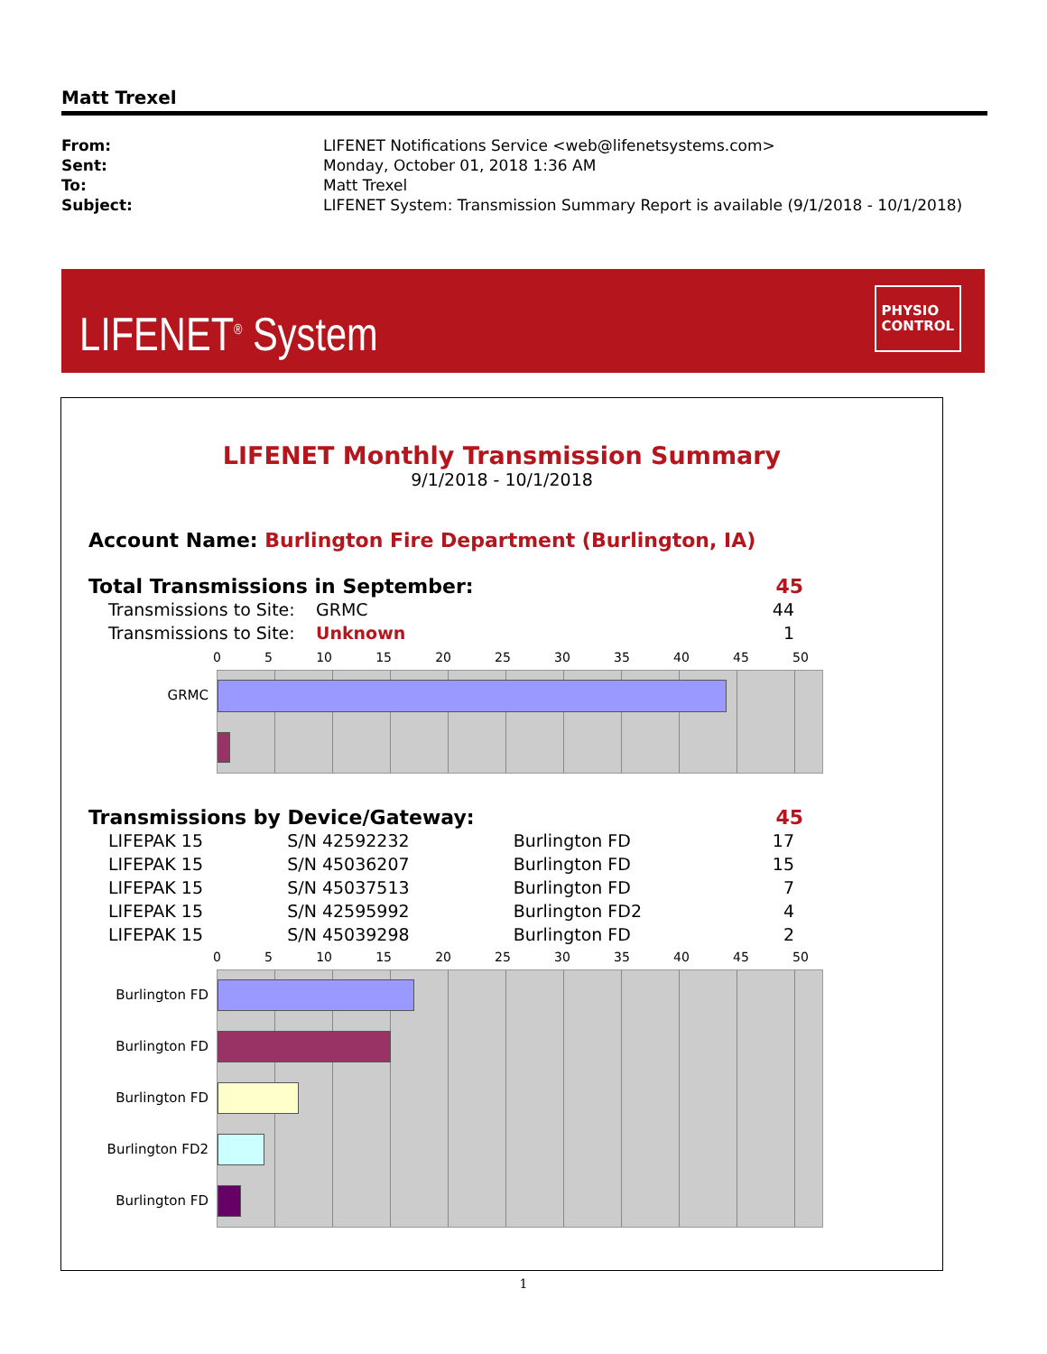Matt Trexel
| From: | LIFENET Notifications Service <web@lifenetsystems.com> |
| Sent: | Monday, October 01, 2018 1:36 AM |
| To: | Matt Trexel |
| Subject: | LIFENET System: Transmission Summary Report is available (9/1/2018 - 10/1/2018) |
LIFENET<sup>®</sup> System
PHYSIO
CONTROL
LIFENET Monthly Transmission Summary
9/1/2018 - 10/1/2018
Account Name: Burlington Fire Department (Burlington, IA)
Total Transmissions in September:
45
| Transmissions to Site: | GRMC | 44 |
| Transmissions to Site: | Unknown | 1 |
0 5 10 15 20 25 30 35 40 45 50
GRMC
Transmissions by Device/Gateway:
45
| LIFEPAK 15 | S/N 42592232 | Burlington FD | 17 |
| LIFEPAK 15 | S/N 45036207 | Burlington FD | 15 |
| LIFEPAK 15 | S/N 45037513 | Burlington FD | 7 |
| LIFEPAK 15 | S/N 42595992 | Burlington FD2 | 4 |
| LIFEPAK 15 | S/N 45039298 | Burlington FD | 2 |
0 5 10 15 20 25 30 35 40 45 50
Burlington FD
Burlington FD
Burlington FD
Burlington FD2
Burlington FD
1